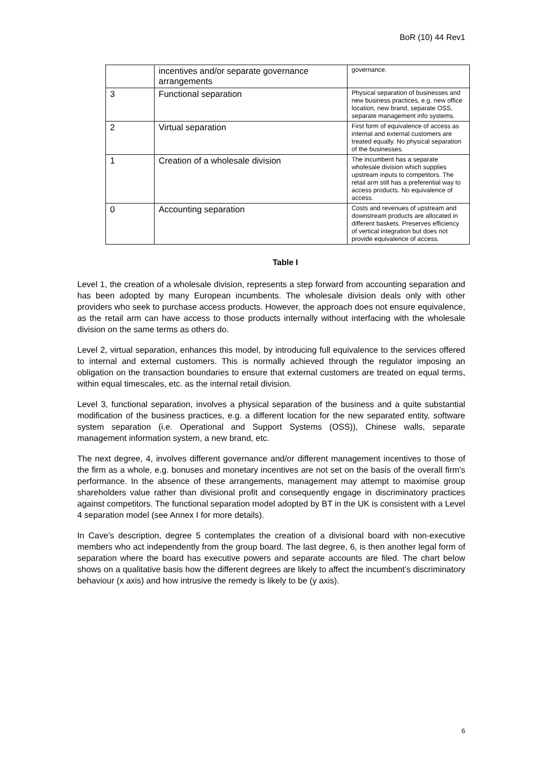BoR (10) 44 Rev1
| | incentives and/or separate governance arrangements | governance. |
| 3 | Functional separation | Physical separation of businesses and new business practices, e.g. new office location, new brand, separate OSS, separate management info systems. |
| 2 | Virtual separation | First form of equivalence of access as internal and external customers are treated equally. No physical separation of the businesses. |
| 1 | Creation of a wholesale division | The incumbent has a separate wholesale division which supplies upstream inputs to competitors. The retail arm still has a preferential way to access products. No equivalence of access. |
| 0 | Accounting separation | Costs and revenues of upstream and downstream products are allocated in different baskets. Preserves efficiency of vertical integration but does not provide equivalence of access. |
Table I
Level 1, the creation of a wholesale division, represents a step forward from accounting separation and has been adopted by many European incumbents. The wholesale division deals only with other providers who seek to purchase access products. However, the approach does not ensure equivalence, as the retail arm can have access to those products internally without interfacing with the wholesale division on the same terms as others do.
Level 2, virtual separation, enhances this model, by introducing full equivalence to the services offered to internal and external customers. This is normally achieved through the regulator imposing an obligation on the transaction boundaries to ensure that external customers are treated on equal terms, within equal timescales, etc. as the internal retail division.
Level 3, functional separation, involves a physical separation of the business and a quite substantial modification of the business practices, e.g. a different location for the new separated entity, software system separation (i.e. Operational and Support Systems (OSS)), Chinese walls, separate management information system, a new brand, etc.
The next degree, 4, involves different governance and/or different management incentives to those of the firm as a whole, e.g. bonuses and monetary incentives are not set on the basis of the overall firm’s performance. In the absence of these arrangements, management may attempt to maximise group shareholders value rather than divisional profit and consequently engage in discriminatory practices against competitors. The functional separation model adopted by BT in the UK is consistent with a Level 4 separation model (see Annex I for more details).
In Cave’s description, degree 5 contemplates the creation of a divisional board with non-executive members who act independently from the group board. The last degree, 6, is then another legal form of separation where the board has executive powers and separate accounts are filed. The chart below shows on a qualitative basis how the different degrees are likely to affect the incumbent’s discriminatory behaviour (x axis) and how intrusive the remedy is likely to be (y axis).
6